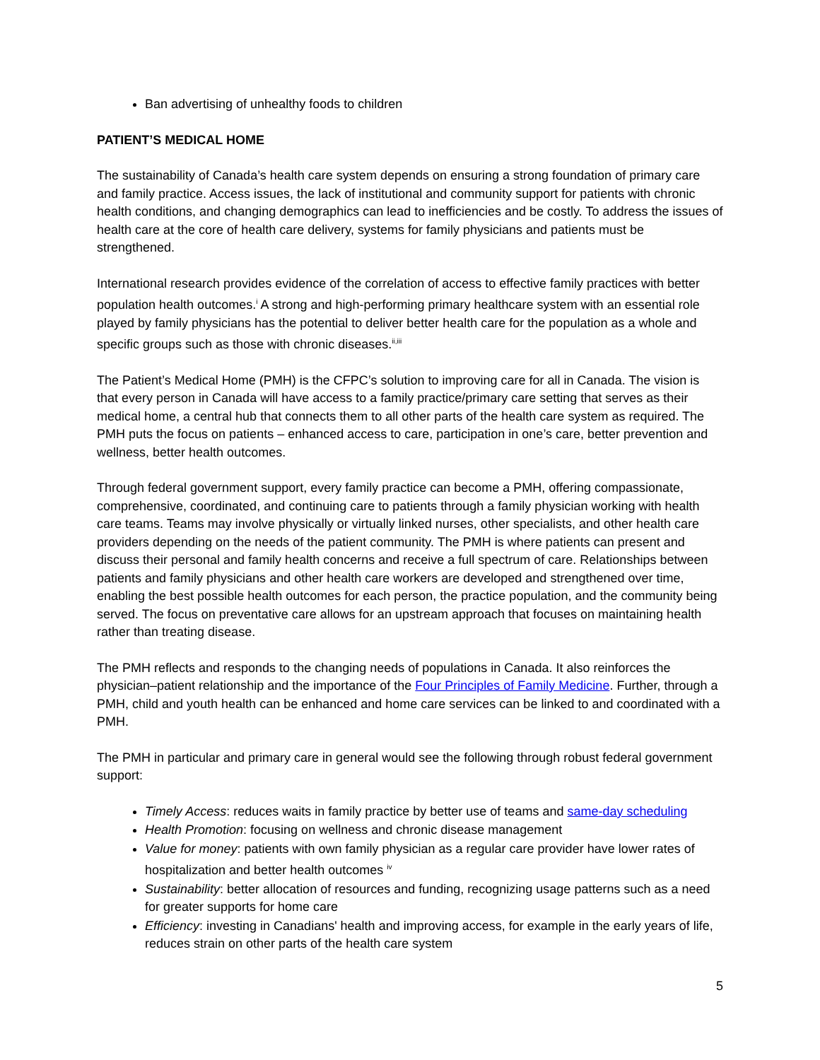Ban advertising of unhealthy foods to children
PATIENT’S MEDICAL HOME
The sustainability of Canada’s health care system depends on ensuring a strong foundation of primary care and family practice. Access issues, the lack of institutional and community support for patients with chronic health conditions, and changing demographics can lead to inefficiencies and be costly. To address the issues of health care at the core of health care delivery, systems for family physicians and patients must be strengthened.
International research provides evidence of the correlation of access to effective family practices with better population health outcomes.<sup>i</sup> A strong and high-performing primary healthcare system with an essential role played by family physicians has the potential to deliver better health care for the population as a whole and specific groups such as those with chronic diseases.<sup>ii,iii</sup>
The Patient’s Medical Home (PMH) is the CFPC’s solution to improving care for all in Canada. The vision is that every person in Canada will have access to a family practice/primary care setting that serves as their medical home, a central hub that connects them to all other parts of the health care system as required. The PMH puts the focus on patients – enhanced access to care, participation in one’s care, better prevention and wellness, better health outcomes.
Through federal government support, every family practice can become a PMH, offering compassionate, comprehensive, coordinated, and continuing care to patients through a family physician working with health care teams. Teams may involve physically or virtually linked nurses, other specialists, and other health care providers depending on the needs of the patient community. The PMH is where patients can present and discuss their personal and family health concerns and receive a full spectrum of care. Relationships between patients and family physicians and other health care workers are developed and strengthened over time, enabling the best possible health outcomes for each person, the practice population, and the community being served. The focus on preventative care allows for an upstream approach that focuses on maintaining health rather than treating disease.
The PMH reflects and responds to the changing needs of populations in Canada. It also reinforces the physician–patient relationship and the importance of the Four Principles of Family Medicine. Further, through a PMH, child and youth health can be enhanced and home care services can be linked to and coordinated with a PMH.
The PMH in particular and primary care in general would see the following through robust federal government support:
Timely Access: reduces waits in family practice by better use of teams and same-day scheduling
Health Promotion: focusing on wellness and chronic disease management
Value for money: patients with own family physician as a regular care provider have lower rates of hospitalization and better health outcomes <sup>iv</sup>
Sustainability: better allocation of resources and funding, recognizing usage patterns such as a need for greater supports for home care
Efficiency: investing in Canadians' health and improving access, for example in the early years of life, reduces strain on other parts of the health care system
5